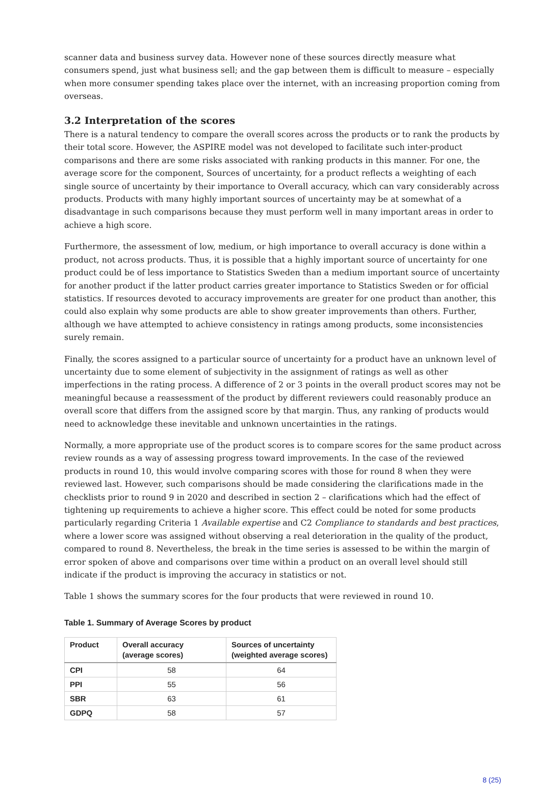scanner data and business survey data. However none of these sources directly measure what consumers spend, just what business sell; and the gap between them is difficult to measure – especially when more consumer spending takes place over the internet, with an increasing proportion coming from overseas.
3.2 Interpretation of the scores
There is a natural tendency to compare the overall scores across the products or to rank the products by their total score. However, the ASPIRE model was not developed to facilitate such inter-product comparisons and there are some risks associated with ranking products in this manner. For one, the average score for the component, Sources of uncertainty, for a product reflects a weighting of each single source of uncertainty by their importance to Overall accuracy, which can vary considerably across products. Products with many highly important sources of uncertainty may be at somewhat of a disadvantage in such comparisons because they must perform well in many important areas in order to achieve a high score.
Furthermore, the assessment of low, medium, or high importance to overall accuracy is done within a product, not across products. Thus, it is possible that a highly important source of uncertainty for one product could be of less importance to Statistics Sweden than a medium important source of uncertainty for another product if the latter product carries greater importance to Statistics Sweden or for official statistics. If resources devoted to accuracy improvements are greater for one product than another, this could also explain why some products are able to show greater improvements than others. Further, although we have attempted to achieve consistency in ratings among products, some inconsistencies surely remain.
Finally, the scores assigned to a particular source of uncertainty for a product have an unknown level of uncertainty due to some element of subjectivity in the assignment of ratings as well as other imperfections in the rating process. A difference of 2 or 3 points in the overall product scores may not be meaningful because a reassessment of the product by different reviewers could reasonably produce an overall score that differs from the assigned score by that margin. Thus, any ranking of products would need to acknowledge these inevitable and unknown uncertainties in the ratings.
Normally, a more appropriate use of the product scores is to compare scores for the same product across review rounds as a way of assessing progress toward improvements. In the case of the reviewed products in round 10, this would involve comparing scores with those for round 8 when they were reviewed last. However, such comparisons should be made considering the clarifications made in the checklists prior to round 9 in 2020 and described in section 2 – clarifications which had the effect of tightening up requirements to achieve a higher score. This effect could be noted for some products particularly regarding Criteria 1 Available expertise and C2 Compliance to standards and best practices, where a lower score was assigned without observing a real deterioration in the quality of the product, compared to round 8. Nevertheless, the break in the time series is assessed to be within the margin of error spoken of above and comparisons over time within a product on an overall level should still indicate if the product is improving the accuracy in statistics or not.
Table 1 shows the summary scores for the four products that were reviewed in round 10.
Table 1. Summary of Average Scores by product
| Product | Overall accuracy (average scores) | Sources of uncertainty (weighted average scores) |
| --- | --- | --- |
| CPI | 58 | 64 |
| PPI | 55 | 56 |
| SBR | 63 | 61 |
| GDPQ | 58 | 57 |
8 (25)